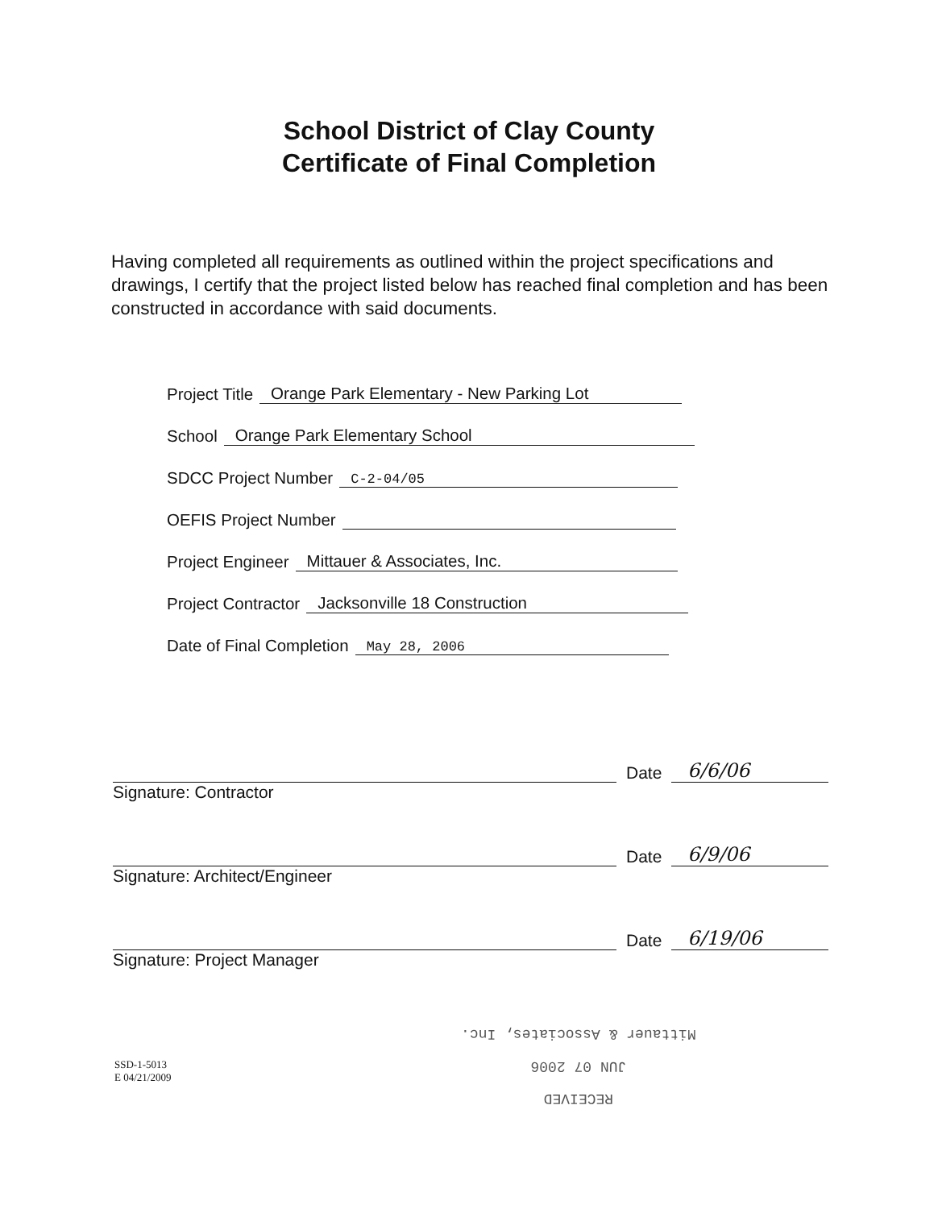School District of Clay County
Certificate of Final Completion
Having completed all requirements as outlined within the project specifications and drawings, I certify that the project listed below has reached final completion and has been constructed in accordance with said documents.
Project Title Orange Park Elementary - New Parking Lot
School Orange Park Elementary School
SDCC Project Number C-2-04/05
OEFIS Project Number
Project Engineer Mittauer & Associates, Inc.
Project Contractor Jacksonville 18 Construction
Date of Final Completion May 28, 2006
Date 6/6/06
Signature: Contractor
Date 6/9/06
Signature: Architect/Engineer
Date 6/19/06
Signature: Project Manager
SSD-1-5013
E 04/21/2009
RECEIVED
JUN 07 2006
Mittauer & Associates, Inc.